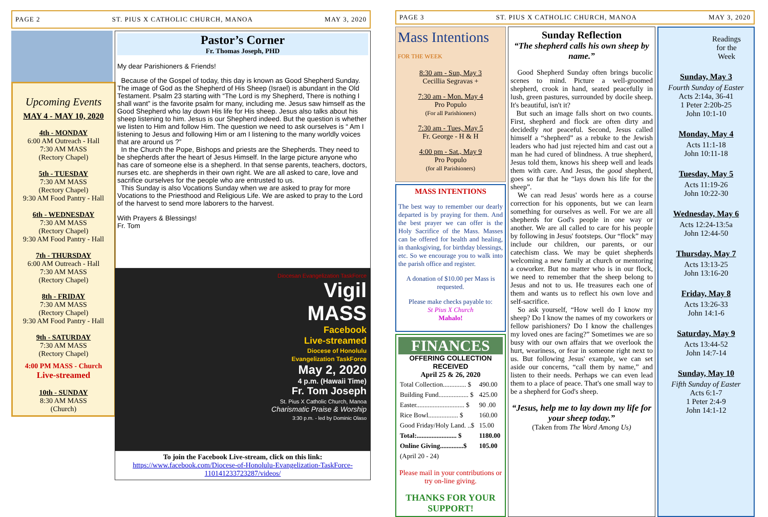PAGE 2 ST. PIUS X CATHOLIC CHURCH, MANOA MAY 3, 2020
Upcoming Events
MAY 4 - MAY 10, 2020
4th - MONDAY
6:00 AM Outreach - Hall
7:30 AM MASS
(Rectory Chapel)
5th - TUESDAY
7:30 AM MASS
(Rectory Chapel)
9:30 AM Food Pantry - Hall
6th - WEDNESDAY
7:30 AM MASS
(Rectory Chapel)
9:30 AM Food Pantry - Hall
7th - THURSDAY
6:00 AM Outreach - Hall
7:30 AM MASS
(Rectory Chapel)
8th - FRIDAY
7:30 AM MASS
(Rectory Chapel)
9:30 AM Food Pantry - Hall
9th - SATURDAY
7:30 AM MASS
(Rectory Chapel)
4:00 PM MASS - Church
Live-streamed
10th - SUNDAY
8:30 AM MASS
(Church)
Pastor’s Corner
Fr. Thomas Joseph, PHD
My dear Parishioners & Friends!
Because of the Gospel of today, this day is known as Good Shepherd Sunday. The image of God as the Shepherd of His Sheep (Israel) is abundant in the Old Testament. Psalm 23 starting with “The Lord is my Shepherd, There is nothing I shall want” is the favorite psalm for many, including me. Jesus saw himself as the Good Shepherd who lay down His life for His sheep. Jesus also talks about his sheep listening to him. Jesus is our Shepherd indeed. But the question is whether we listen to Him and follow Him. The question we need to ask ourselves is “ Am I listening to Jesus and following Him or am I listening to the many worldly voices that are around us ?”
In the Church the Pope, Bishops and priests are the Shepherds. They need to be shepherds after the heart of Jesus Himself. In the large picture anyone who has care of someone else is a shepherd. In that sense parents, teachers, doctors, nurses etc. are shepherds in their own right. We are all asked to care, love and sacrifice ourselves for the people who are entrusted to us.
This Sunday is also Vocations Sunday when we are asked to pray for more Vocations to the Priesthood and Religious Life. We are asked to pray to the Lord of the harvest to send more laborers to the harvest.
With Prayers & Blessings!
Fr. Tom
Diocesan Evangelization TaskForce
Vigil
MASS
Facebook
Live-streamed
Diocese of Honolulu
Evangelization TaskForce
May 2, 2020
4 p.m. (Hawaii Time)
Fr. Tom Joseph
St. Pius X Catholic Church, Manoa
Charismatic Praise & Worship
3:30 p.m. - led by Dominic Olaso
To join the Facebook Live-stream, click on this link:
https://www.facebook.com/Diocese-of-Honolulu-Evangelization-TaskForce-110141233723287/videos/
PAGE 3 ST. PIUS X CATHOLIC CHURCH, MANOA MAY 3, 2020
Mass Intentions FOR THE WEEK
8:30 am - Sun, May 3
Cecillia Segravas +
7:30 am - Mon. May 4
Pro Populo
(For all Parishioners)
7:30 am - Tues, May 5
Fr. George - H & H
4:00 pm - Sat., May 9
Pro Populo
(for all Parishioners)
MASS INTENTIONS
The best way to remember our dearly departed is by praying for them. And the best prayer we can offer is the Holy Sacrifice of the Mass. Masses can be offered for health and healing, in thanksgiving, for birthday blessings, etc. So we encourage you to walk into the parish office and register.
A donation of $10.00 per Mass is requested.
Please make checks payable to:
St Pius X Church
Mahalo!
FINANCES
OFFERING COLLECTION RECEIVED
April 25 & 26, 2020
| Total Collection.............. $ | 490.00 |
| Building Fund.................. $ | 425.00 |
| Easter............................. $ | 90 .00 |
| Rice Bowl.................. $ | 160.00 |
| Good Friday/Holy Land. ..$ | 15.00 |
| Total:........................ $ | 1180.00 |
| Online Giving..............$ | 105.00 |
| (April 20 - 24) | |
Please mail in your contributions or try on-line giving.
THANKS FOR YOUR SUPPORT!
Sunday Reflection
“The shepherd calls his own sheep by name.”
Good Shepherd Sunday often brings bucolic scenes to mind. Picture a well-groomed shepherd, crook in hand, seated peacefully in lush, green pastures, surrounded by docile sheep. It's beautiful, isn't it?
But such an image falls short on two counts. First, shepherd and flock are often dirty and decidedly not peaceful. Second, Jesus called himself a “shepherd” as a rebuke to the Jewish leaders who had just rejected him and cast out a man he had cured of blindness. A true shepherd, Jesus told them, knows his sheep well and leads them with care. And Jesus, the good shepherd, goes so far that he “lays down his life for the sheep”.
We can read Jesus' words here as a course correction for his opponents, but we can learn something for ourselves as well. For we are all shepherds for God's people in one way or another. We are all called to care for his people by following in Jesus' footsteps. Our “flock” may include our children, our parents, or our catechism class. We may be quiet shepherds welcoming a new family at church or mentoring a coworker. But no matter who is in our flock, we need to remember that the sheep belong to Jesus and not to us. He treasures each one of them and wants us to reflect his own love and self-sacrifice.
So ask yourself, “How well do I know my sheep? Do I know the names of my coworkers or fellow parishioners? Do I know the challenges my loved ones are facing?” Sometimes we are so busy with our own affairs that we overlook the hurt, weariness, or fear in someone right next to us. But following Jesus' example, we can set aside our concerns, “call them by name,” and listen to their needs. Perhaps we can even lead them to a place of peace. That's one small way to be a shepherd for God's sheep.
“Jesus, help me to lay down my life for your sheep today.”
(Taken from The Word Among Us)
Readings
for the
Week
Sunday, May 3
Fourth Sunday of Easter
Acts 2:14a, 36-41
1 Peter 2:20b-25
John 10:1-10
Monday, May 4
Acts 11:1-18
John 10:11-18
Tuesday, May 5
Acts 11:19-26
John 10:22-30
Wednesday, May 6
Acts 12:24-13:5a
John 12:44-50
Thursday, May 7
Acts 13:13-25
John 13:16-20
Friday, May 8
Acts 13:26-33
John 14:1-6
Saturday, May 9
Acts 13:44-52
John 14:7-14
Sunday, May 10
Fifth Sunday of Easter
Acts 6:1-7
1 Peter 2:4-9
John 14:1-12